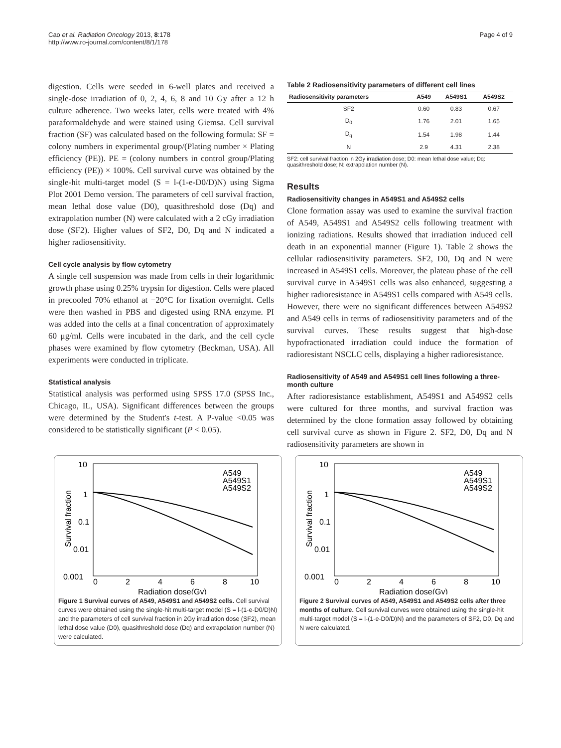Cao et al. Radiation Oncology 2013, 8:178
http://www.ro-journal.com/content/8/1/178
Page 4 of 9
digestion. Cells were seeded in 6-well plates and received a single-dose irradiation of 0, 2, 4, 6, 8 and 10 Gy after a 12 h culture adherence. Two weeks later, cells were treated with 4% paraformaldehyde and were stained using Giemsa. Cell survival fraction (SF) was calculated based on the following formula: SF = colony numbers in experimental group/(Plating number × Plating efficiency (PE)). PE = (colony numbers in control group/Plating efficiency (PE)) × 100%. Cell survival curve was obtained by the single-hit multi-target model (S = l-(1-e-D0/D)N) using Sigma Plot 2001 Demo version. The parameters of cell survival fraction, mean lethal dose value (D0), quasithreshold dose (Dq) and extrapolation number (N) were calculated with a 2 cGy irradiation dose (SF2). Higher values of SF2, D0, Dq and N indicated a higher radiosensitivity.
Cell cycle analysis by flow cytometry
A single cell suspension was made from cells in their logarithmic growth phase using 0.25% trypsin for digestion. Cells were placed in precooled 70% ethanol at −20°C for fixation overnight. Cells were then washed in PBS and digested using RNA enzyme. PI was added into the cells at a final concentration of approximately 60 μg/ml. Cells were incubated in the dark, and the cell cycle phases were examined by flow cytometry (Beckman, USA). All experiments were conducted in triplicate.
Statistical analysis
Statistical analysis was performed using SPSS 17.0 (SPSS Inc., Chicago, IL, USA). Significant differences between the groups were determined by the Student's t-test. A P-value <0.05 was considered to be statistically significant (P < 0.05).
Table 2 Radiosensitivity parameters of different cell lines
| Radiosensitivity parameters | A549 | A549S1 | A549S2 |
| --- | --- | --- | --- |
| SF2 | 0.60 | 0.83 | 0.67 |
| D<sub>0</sub> | 1.76 | 2.01 | 1.65 |
| D<sub>q</sub> | 1.54 | 1.98 | 1.44 |
| N | 2.9 | 4.31 | 2.38 |
SF2: cell survival fraction in 2Gy irradiation dose; D0: mean lethal dose value; Dq: quasithreshold dose; N: extrapolation number (N).
Results
Radiosensitivity changes in A549S1 and A549S2 cells
Clone formation assay was used to examine the survival fraction of A549, A549S1 and A549S2 cells following treatment with ionizing radiations. Results showed that irradiation induced cell death in an exponential manner (Figure 1). Table 2 shows the cellular radiosensitivity parameters. SF2, D0, Dq and N were increased in A549S1 cells. Moreover, the plateau phase of the cell survival curve in A549S1 cells was also enhanced, suggesting a higher radioresistance in A549S1 cells compared with A549 cells. However, there were no significant differences between A549S2 and A549 cells in terms of radiosensitivity parameters and of the survival curves. These results suggest that high-dose hypofractionated irradiation could induce the formation of radioresistant NSCLC cells, displaying a higher radioresistance.
Radiosensitivity of A549 and A549S1 cell lines following a three-month culture
After radioresistance establishment, A549S1 and A549S2 cells were cultured for three months, and survival fraction was determined by the clone formation assay followed by obtaining cell survival curve as shown in Figure 2. SF2, D0, Dq and N radiosensitivity parameters are shown in
10
1
0.1
0.01
0.001
0
2
4
6
8
10
Radiation dose(Gy)
Survival fraction
A549
A549S1
A549S2
Figure 1 Survival curves of A549, A549S1 and A549S2 cells. Cell survival curves were obtained using the single-hit multi-target model (S = l-(1-e-D0/D)N) and the parameters of cell survival fraction in 2Gy irradiation dose (SF2), mean lethal dose value (D0), quasithreshold dose (Dq) and extrapolation number (N) were calculated.
10
1
0.1
0.01
0.001
0
2
4
6
8
10
Radiation dose(Gy)
Survival fraction
A549
A549S1
A549S2
Figure 2 Survival curves of A549, A549S1 and A549S2 cells after three months of culture. Cell survival curves were obtained using the single-hit multi-target model (S = l-(1-e-D0/D)N) and the parameters of SF2, D0, Dq and N were calculated.